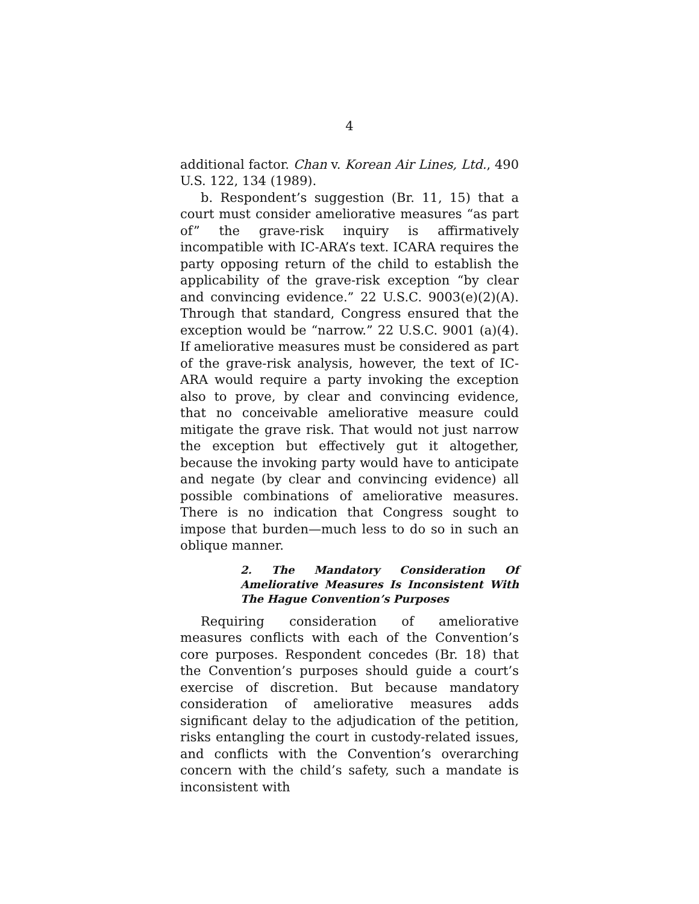4
additional factor. Chan v. Korean Air Lines, Ltd., 490 U.S. 122, 134 (1989).
b. Respondent’s suggestion (Br. 11, 15) that a court must consider ameliorative measures “as part of” the grave-risk inquiry is affirmatively incompatible with IC-ARA’s text. ICARA requires the party opposing return of the child to establish the applicability of the grave-risk exception “by clear and convincing evidence.” 22 U.S.C. 9003(e)(2)(A). Through that standard, Congress ensured that the exception would be “narrow.” 22 U.S.C. 9001 (a)(4). If ameliorative measures must be considered as part of the grave-risk analysis, however, the text of IC-ARA would require a party invoking the exception also to prove, by clear and convincing evidence, that no conceivable ameliorative measure could mitigate the grave risk. That would not just narrow the exception but effectively gut it altogether, because the invoking party would have to anticipate and negate (by clear and convincing evidence) all possible combinations of ameliorative measures. There is no indication that Congress sought to impose that burden—much less to do so in such an oblique manner.
2. The Mandatory Consideration Of Ameliorative Measures Is Inconsistent With The Hague Convention’s Purposes
Requiring consideration of ameliorative measures conflicts with each of the Convention’s core purposes. Respondent concedes (Br. 18) that the Convention’s purposes should guide a court’s exercise of discretion. But because mandatory consideration of ameliorative measures adds significant delay to the adjudication of the petition, risks entangling the court in custody-related issues, and conflicts with the Convention’s overarching concern with the child’s safety, such a mandate is inconsistent with